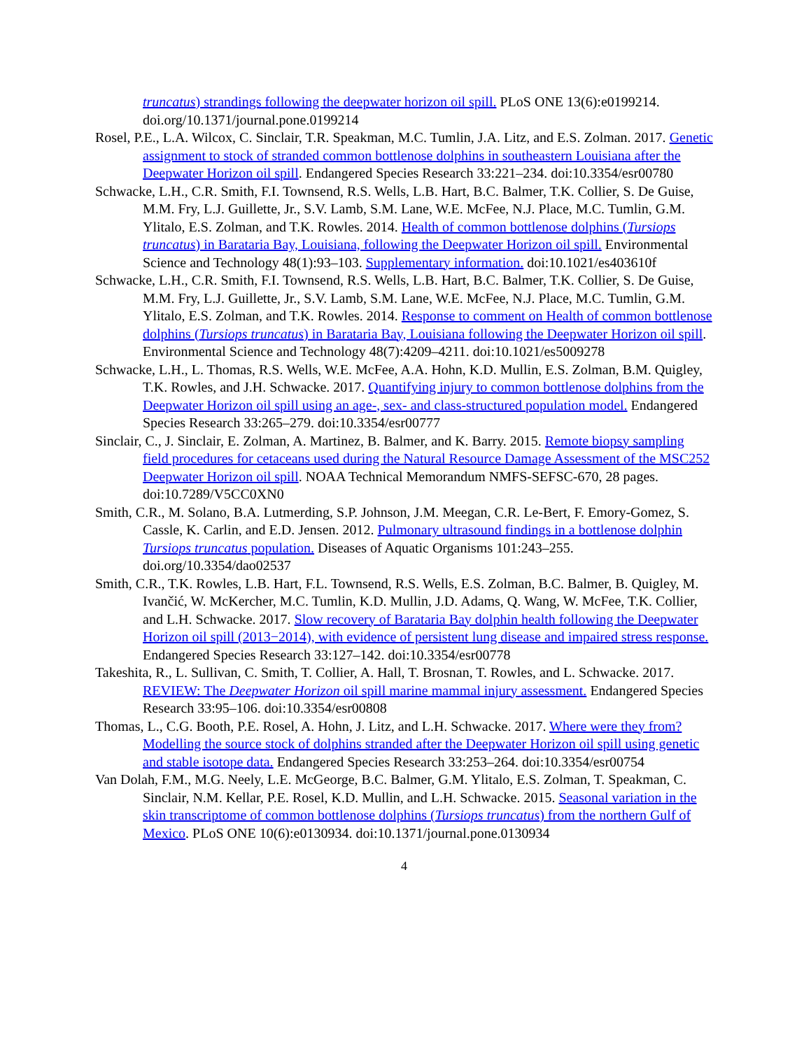truncatus) strandings following the deepwater horizon oil spill. PLoS ONE 13(6):e0199214. doi.org/10.1371/journal.pone.0199214
Rosel, P.E., L.A. Wilcox, C. Sinclair, T.R. Speakman, M.C. Tumlin, J.A. Litz, and E.S. Zolman. 2017. Genetic assignment to stock of stranded common bottlenose dolphins in southeastern Louisiana after the Deepwater Horizon oil spill. Endangered Species Research 33:221–234. doi:10.3354/esr00780
Schwacke, L.H., C.R. Smith, F.I. Townsend, R.S. Wells, L.B. Hart, B.C. Balmer, T.K. Collier, S. De Guise, M.M. Fry, L.J. Guillette, Jr., S.V. Lamb, S.M. Lane, W.E. McFee, N.J. Place, M.C. Tumlin, G.M. Ylitalo, E.S. Zolman, and T.K. Rowles. 2014. Health of common bottlenose dolphins (Tursiops truncatus) in Barataria Bay, Louisiana, following the Deepwater Horizon oil spill. Environmental Science and Technology 48(1):93–103. Supplementary information. doi:10.1021/es403610f
Schwacke, L.H., C.R. Smith, F.I. Townsend, R.S. Wells, L.B. Hart, B.C. Balmer, T.K. Collier, S. De Guise, M.M. Fry, L.J. Guillette, Jr., S.V. Lamb, S.M. Lane, W.E. McFee, N.J. Place, M.C. Tumlin, G.M. Ylitalo, E.S. Zolman, and T.K. Rowles. 2014. Response to comment on Health of common bottlenose dolphins (Tursiops truncatus) in Barataria Bay, Louisiana following the Deepwater Horizon oil spill. Environmental Science and Technology 48(7):4209–4211. doi:10.1021/es5009278
Schwacke, L.H., L. Thomas, R.S. Wells, W.E. McFee, A.A. Hohn, K.D. Mullin, E.S. Zolman, B.M. Quigley, T.K. Rowles, and J.H. Schwacke. 2017. Quantifying injury to common bottlenose dolphins from the Deepwater Horizon oil spill using an age-, sex- and class-structured population model. Endangered Species Research 33:265–279. doi:10.3354/esr00777
Sinclair, C., J. Sinclair, E. Zolman, A. Martinez, B. Balmer, and K. Barry. 2015. Remote biopsy sampling field procedures for cetaceans used during the Natural Resource Damage Assessment of the MSC252 Deepwater Horizon oil spill. NOAA Technical Memorandum NMFS-SEFSC-670, 28 pages. doi:10.7289/V5CC0XN0
Smith, C.R., M. Solano, B.A. Lutmerding, S.P. Johnson, J.M. Meegan, C.R. Le-Bert, F. Emory-Gomez, S. Cassle, K. Carlin, and E.D. Jensen. 2012. Pulmonary ultrasound findings in a bottlenose dolphin Tursiops truncatus population. Diseases of Aquatic Organisms 101:243–255. doi.org/10.3354/dao02537
Smith, C.R., T.K. Rowles, L.B. Hart, F.L. Townsend, R.S. Wells, E.S. Zolman, B.C. Balmer, B. Quigley, M. Ivančić, W. McKercher, M.C. Tumlin, K.D. Mullin, J.D. Adams, Q. Wang, W. McFee, T.K. Collier, and L.H. Schwacke. 2017. Slow recovery of Barataria Bay dolphin health following the Deepwater Horizon oil spill (2013−2014), with evidence of persistent lung disease and impaired stress response. Endangered Species Research 33:127–142. doi:10.3354/esr00778
Takeshita, R., L. Sullivan, C. Smith, T. Collier, A. Hall, T. Brosnan, T. Rowles, and L. Schwacke. 2017. REVIEW: The Deepwater Horizon oil spill marine mammal injury assessment. Endangered Species Research 33:95–106. doi:10.3354/esr00808
Thomas, L., C.G. Booth, P.E. Rosel, A. Hohn, J. Litz, and L.H. Schwacke. 2017. Where were they from? Modelling the source stock of dolphins stranded after the Deepwater Horizon oil spill using genetic and stable isotope data. Endangered Species Research 33:253–264. doi:10.3354/esr00754
Van Dolah, F.M., M.G. Neely, L.E. McGeorge, B.C. Balmer, G.M. Ylitalo, E.S. Zolman, T. Speakman, C. Sinclair, N.M. Kellar, P.E. Rosel, K.D. Mullin, and L.H. Schwacke. 2015. Seasonal variation in the skin transcriptome of common bottlenose dolphins (Tursiops truncatus) from the northern Gulf of Mexico. PLoS ONE 10(6):e0130934. doi:10.1371/journal.pone.0130934
4